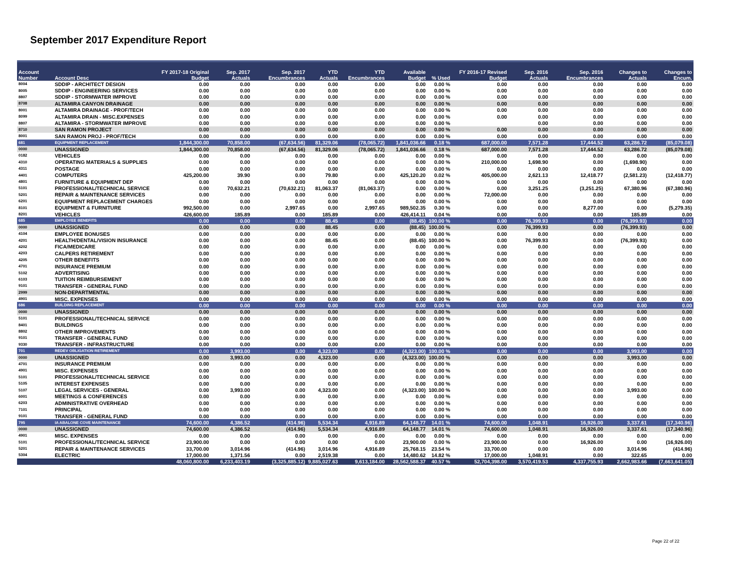September 2017 Expenditure Report
| Account Number | Account Desc | FY 2017-18 Original Budget | Sep. 2017 Actuals | Sep. 2017 Encumbrances | YTD Actuals | YTD Encumbrances | Available Budget | % Used | FY 2016-17 Revised Budget | Sep. 2016 Actuals | Sep. 2016 Encumbrances | Changes to Actuals | Changes to Encum. |
| --- | --- | --- | --- | --- | --- | --- | --- | --- | --- | --- | --- | --- | --- |
| 8004 | SDDIP - ARCHITECT DESIGN | 0.00 | 0.00 | 0.00 | 0.00 | 0.00 | 0.00 | 0.00 % | 0.00 | 0.00 | 0.00 | 0.00 | 0.00 |
| 8005 | SDDIP - ENGINEERING SERVICES | 0.00 | 0.00 | 0.00 | 0.00 | 0.00 | 0.00 | 0.00 % | 0.00 | 0.00 | 0.00 | 0.00 | 0.00 |
| 8807 | SDDIP - STORMWATER IMPROVE | 0.00 | 0.00 | 0.00 | 0.00 | 0.00 | 0.00 | 0.00 % | 0.00 | 0.00 | 0.00 | 0.00 | 0.00 |
| 8708 | ALTAMIRA CANYON DRAINAGE | 0.00 | 0.00 | 0.00 | 0.00 | 0.00 | 0.00 | 0.00 % | 0.00 | 0.00 | 0.00 | 0.00 | 0.00 |
| 8001 | ALTAMIRA DRAINAGE - PROF/TECH | 0.00 | 0.00 | 0.00 | 0.00 | 0.00 | 0.00 | 0.00 % | 0.00 | 0.00 | 0.00 | 0.00 | 0.00 |
| 8099 | ALTAMIRA DRAIN - MISC.EXPENSES | 0.00 | 0.00 | 0.00 | 0.00 | 0.00 | 0.00 | 0.00 % | 0.00 | 0.00 | 0.00 | 0.00 | 0.00 |
| 8807 | ALTAMIRA - STORMWATER IMPROVE | 0.00 | 0.00 | 0.00 | 0.00 | 0.00 | 0.00 | 0.00 % | | 0.00 | 0.00 | 0.00 | 0.00 |
| 8710 | SAN RAMON PROJECT | 0.00 | 0.00 | 0.00 | 0.00 | 0.00 | 0.00 | 0.00 % | 0.00 | 0.00 | 0.00 | 0.00 | 0.00 |
| 8001 | SAN RAMON PROJ - PROF/TECH | 0.00 | 0.00 | 0.00 | 0.00 | 0.00 | 0.00 | 0.00 % | 0.00 | 0.00 | 0.00 | 0.00 | 0.00 |
| 681 | EQUIPMENT REPLACEMENT | 1,844,300.00 | 70,858.00 | (67,634.56) | 81,329.06 | (78,065.72) | 1,841,036.66 | 0.18 % | 687,000.00 | 7,571.28 | 17,444.52 | 63,286.72 | (85,079.08) |
| 0000 | UNASSIGNED | 1,844,300.00 | 70,858.00 | (67,634.56) | 81,329.06 | (78,065.72) | 1,841,036.66 | 0.18 % | 687,000.00 | 7,571.28 | 17,444.52 | 63,286.72 | (85,079.08) |
| 0182 | VEHICLES | 0.00 | 0.00 | 0.00 | 0.00 | 0.00 | 0.00 | 0.00 % | 0.00 | 0.00 | 0.00 | 0.00 | 0.00 |
| 4310 | OPERATING MATERIALS & SUPPLIES | 0.00 | 0.00 | 0.00 | 0.00 | 0.00 | 0.00 | 0.00 % | 210,000.00 | 1,698.90 | 0.00 | (1,698.90) | 0.00 |
| 4311 | POSTAGE | 0.00 | 0.00 | 0.00 | 0.00 | 0.00 | 0.00 | 0.00 % | 0.00 | 0.00 | 0.00 | 0.00 | 0.00 |
| 4401 | COMPUTERS | 425,200.00 | 39.90 | 0.00 | 79.80 | 0.00 | 425,120.20 | 0.02 % | 405,000.00 | 2,621.13 | 12,418.77 | (2,581.23) | (12,418.77) |
| 4801 | FURNITURE & EQUIPMENT DEP | 0.00 | 0.00 | 0.00 | 0.00 | 0.00 | 0.00 | 0.00 % | 0.00 | 0.00 | 0.00 | 0.00 | 0.00 |
| 5101 | PROFESSIONAL/TECHNICAL SERVICE | 0.00 | 70,632.21 | (70,632.21) | 81,063.37 | (81,063.37) | 0.00 | 0.00 % | 0.00 | 3,251.25 | (3,251.25) | 67,380.96 | (67,380.96) |
| 5201 | REPAIR & MAINTENANCE SERVICES | 0.00 | 0.00 | 0.00 | 0.00 | 0.00 | 0.00 | 0.00 % | 72,000.00 | 0.00 | 0.00 | 0.00 | 0.00 |
| 6201 | EQUIPMENT REPLACEMENT CHARGES | 0.00 | 0.00 | 0.00 | 0.00 | 0.00 | 0.00 | 0.00 % | 0.00 | 0.00 | 0.00 | 0.00 | 0.00 |
| 8101 | EQUIPMENT & FURNITURE | 992,500.00 | 0.00 | 2,997.65 | 0.00 | 2,997.65 | 989,502.35 | 0.30 % | 0.00 | 0.00 | 8,277.00 | 0.00 | (5,279.35) |
| 8201 | VEHICLES | 426,600.00 | 185.89 | 0.00 | 185.89 | 0.00 | 426,414.11 | 0.04 % | 0.00 | 0.00 | 0.00 | 185.89 | 0.00 |
| 685 | EMPLOYEE BENEFITS | 0.00 | 0.00 | 0.00 | 88.45 | 0.00 | (88.45) | 100.00 % | 0.00 | 76,399.93 | 0.00 | (76,399.93) | 0.00 |
| 0000 | UNASSIGNED | 0.00 | 0.00 | 0.00 | 88.45 | 0.00 | (88.45) | 100.00 % | 0.00 | 76,399.93 | 0.00 | (76,399.93) | 0.00 |
| 4104 | EMPLOYEE BONUSES | 0.00 | 0.00 | 0.00 | 0.00 | 0.00 | 0.00 | 0.00 % | 0.00 | 0.00 | 0.00 | 0.00 | 0.00 |
| 4201 | HEALTH/DENTAL/VISION INSURANCE | 0.00 | 0.00 | 0.00 | 88.45 | 0.00 | (88.45) | 100.00 % | 0.00 | 76,399.93 | 0.00 | (76,399.93) | 0.00 |
| 4202 | FICA/MEDICARE | 0.00 | 0.00 | 0.00 | 0.00 | 0.00 | 0.00 | 0.00 % | 0.00 | 0.00 | 0.00 | 0.00 | 0.00 |
| 4203 | CALPERS RETIREMENT | 0.00 | 0.00 | 0.00 | 0.00 | 0.00 | 0.00 | 0.00 % | 0.00 | 0.00 | 0.00 | 0.00 | 0.00 |
| 4205 | OTHER BENEFITS | 0.00 | 0.00 | 0.00 | 0.00 | 0.00 | 0.00 | 0.00 % | 0.00 | 0.00 | 0.00 | 0.00 | 0.00 |
| 4701 | INSURANCE PREMIUM | 0.00 | 0.00 | 0.00 | 0.00 | 0.00 | 0.00 | 0.00 % | 0.00 | 0.00 | 0.00 | 0.00 | 0.00 |
| 5102 | ADVERTISING | 0.00 | 0.00 | 0.00 | 0.00 | 0.00 | 0.00 | 0.00 % | 0.00 | 0.00 | 0.00 | 0.00 | 0.00 |
| 6103 | TUITION REIMBURSEMENT | 0.00 | 0.00 | 0.00 | 0.00 | 0.00 | 0.00 | 0.00 % | 0.00 | 0.00 | 0.00 | 0.00 | 0.00 |
| 9101 | TRANSFER - GENERAL FUND | 0.00 | 0.00 | 0.00 | 0.00 | 0.00 | 0.00 | 0.00 % | 0.00 | 0.00 | 0.00 | 0.00 | 0.00 |
| 2999 | NON-DEPARTMENTAL | 0.00 | 0.00 | 0.00 | 0.00 | 0.00 | 0.00 | 0.00 % | 0.00 | 0.00 | 0.00 | 0.00 | 0.00 |
| 4901 | MISC. EXPENSES | 0.00 | 0.00 | 0.00 | 0.00 | 0.00 | 0.00 | 0.00 % | 0.00 | 0.00 | 0.00 | 0.00 | 0.00 |
| 686 | BUILDING REPLACEMENT | 0.00 | 0.00 | 0.00 | 0.00 | 0.00 | 0.00 | 0.00 % | 0.00 | 0.00 | 0.00 | 0.00 | 0.00 |
| 0000 | UNASSIGNED | 0.00 | 0.00 | 0.00 | 0.00 | 0.00 | 0.00 | 0.00 % | 0.00 | 0.00 | 0.00 | 0.00 | 0.00 |
| 5101 | PROFESSIONAL/TECHNICAL SERVICE | 0.00 | 0.00 | 0.00 | 0.00 | 0.00 | 0.00 | 0.00 % | 0.00 | 0.00 | 0.00 | 0.00 | 0.00 |
| 8401 | BUILDINGS | 0.00 | 0.00 | 0.00 | 0.00 | 0.00 | 0.00 | 0.00 % | 0.00 | 0.00 | 0.00 | 0.00 | 0.00 |
| 8802 | OTHER IMPROVEMENTS | 0.00 | 0.00 | 0.00 | 0.00 | 0.00 | 0.00 | 0.00 % | 0.00 | 0.00 | 0.00 | 0.00 | 0.00 |
| 9101 | TRANSFER - GENERAL FUND | 0.00 | 0.00 | 0.00 | 0.00 | 0.00 | 0.00 | 0.00 % | 0.00 | 0.00 | 0.00 | 0.00 | 0.00 |
| 9330 | TRANSFER - INFRASTRUCTURE | 0.00 | 0.00 | 0.00 | 0.00 | 0.00 | 0.00 | 0.00 % | 0.00 | 0.00 | 0.00 | 0.00 | 0.00 |
| 701 | REDEV OBLIGATION RETIREMENT | 0.00 | 3,993.00 | 0.00 | 4,323.00 | 0.00 | (4,323.00) | 100.00 % | 0.00 | 0.00 | 0.00 | 3,993.00 | 0.00 |
| 0000 | UNASSIGNED | 0.00 | 3,993.00 | 0.00 | 4,323.00 | 0.00 | (4,323.00) | 100.00 % | 0.00 | 0.00 | 0.00 | 3,993.00 | 0.00 |
| 4701 | INSURANCE PREMIUM | 0.00 | 0.00 | 0.00 | 0.00 | 0.00 | 0.00 | 0.00 % | 0.00 | 0.00 | 0.00 | 0.00 | 0.00 |
| 4901 | MISC. EXPENSES | 0.00 | 0.00 | 0.00 | 0.00 | 0.00 | 0.00 | 0.00 % | 0.00 | 0.00 | 0.00 | 0.00 | 0.00 |
| 5101 | PROFESSIONAL/TECHNICAL SERVICE | 0.00 | 0.00 | 0.00 | 0.00 | 0.00 | 0.00 | 0.00 % | 0.00 | 0.00 | 0.00 | 0.00 | 0.00 |
| 5105 | INTEREST EXPENSES | 0.00 | 0.00 | 0.00 | 0.00 | 0.00 | 0.00 | 0.00 % | 0.00 | 0.00 | 0.00 | 0.00 | 0.00 |
| 5107 | LEGAL SERVICES - GENERAL | 0.00 | 3,993.00 | 0.00 | 4,323.00 | 0.00 | (4,323.00) | 100.00 % | 0.00 | 0.00 | 0.00 | 3,993.00 | 0.00 |
| 6001 | MEETINGS & CONFERENCES | 0.00 | 0.00 | 0.00 | 0.00 | 0.00 | 0.00 | 0.00 % | 0.00 | 0.00 | 0.00 | 0.00 | 0.00 |
| 6203 | ADMINISTRATIVE OVERHEAD | 0.00 | 0.00 | 0.00 | 0.00 | 0.00 | 0.00 | 0.00 % | 0.00 | 0.00 | 0.00 | 0.00 | 0.00 |
| 7101 | PRINCIPAL | 0.00 | 0.00 | 0.00 | 0.00 | 0.00 | 0.00 | 0.00 % | 0.00 | 0.00 | 0.00 | 0.00 | 0.00 |
| 9101 | TRANSFER - GENERAL FUND | 0.00 | 0.00 | 0.00 | 0.00 | 0.00 | 0.00 | 0.00 % | 0.00 | 0.00 | 0.00 | 0.00 | 0.00 |
| 795 | IA ABALONE COVE MAINTENANCE | 74,600.00 | 4,386.52 | (414.96) | 5,534.34 | 4,916.89 | 64,148.77 | 14.01 % | 74,600.00 | 1,048.91 | 16,926.00 | 3,337.61 | (17,340.96) |
| 0000 | UNASSIGNED | 74,600.00 | 4,386.52 | (414.96) | 5,534.34 | 4,916.89 | 64,148.77 | 14.01 % | 74,600.00 | 1,048.91 | 16,926.00 | 3,337.61 | (17,340.96) |
| 4901 | MISC. EXPENSES | 0.00 | 0.00 | 0.00 | 0.00 | 0.00 | 0.00 | 0.00 % | 0.00 | 0.00 | 0.00 | 0.00 | 0.00 |
| 5101 | PROFESSIONAL/TECHNICAL SERVICE | 23,900.00 | 0.00 | 0.00 | 0.00 | 0.00 | 23,900.00 | 0.00 % | 23,900.00 | 0.00 | 16,926.00 | 0.00 | (16,926.00) |
| 5201 | REPAIR & MAINTENANCE SERVICES | 33,700.00 | 3,014.96 | (414.96) | 3,014.96 | 4,916.89 | 25,768.15 | 23.54 % | 33,700.00 | 0.00 | 0.00 | 3,014.96 | (414.96) |
| 5304 | ELECTRIC | 17,000.00 | 1,371.56 | 0.00 | 2,519.38 | 0.00 | 14,480.62 | 14.82 % | 17,000.00 | 1,048.91 | 0.00 | 322.65 | 0.00 |
| | | 48,060,800.00 | 6,233,403.19 | (3,325,885.12) | 9,885,027.63 | 9,613,184.00 | 28,562,588.37 | 40.57 % | 52,704,398.00 | 3,570,419.53 | 4,337,755.93 | 2,662,983.66 | (7,663,641.05) |
Page 22 of 22